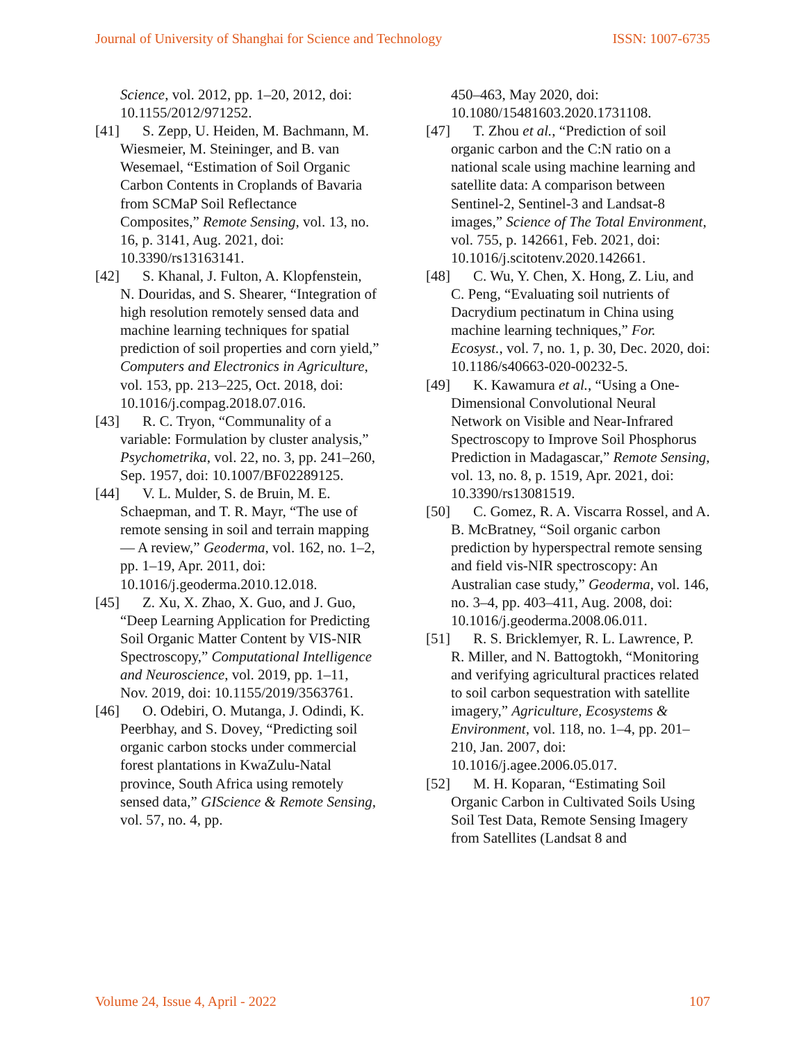Journal of University of Shanghai for Science and Technology ISSN: 1007-6735
Science, vol. 2012, pp. 1–20, 2012, doi: 10.1155/2012/971252.
[41] S. Zepp, U. Heiden, M. Bachmann, M. Wiesmeier, M. Steininger, and B. van Wesemael, “Estimation of Soil Organic Carbon Contents in Croplands of Bavaria from SCMaP Soil Reflectance Composites,” Remote Sensing, vol. 13, no. 16, p. 3141, Aug. 2021, doi: 10.3390/rs13163141.
[42] S. Khanal, J. Fulton, A. Klopfenstein, N. Douridas, and S. Shearer, “Integration of high resolution remotely sensed data and machine learning techniques for spatial prediction of soil properties and corn yield,” Computers and Electronics in Agriculture, vol. 153, pp. 213–225, Oct. 2018, doi: 10.1016/j.compag.2018.07.016.
[43] R. C. Tryon, “Communality of a variable: Formulation by cluster analysis,” Psychometrika, vol. 22, no. 3, pp. 241–260, Sep. 1957, doi: 10.1007/BF02289125.
[44] V. L. Mulder, S. de Bruin, M. E. Schaepman, and T. R. Mayr, “The use of remote sensing in soil and terrain mapping — A review,” Geoderma, vol. 162, no. 1–2, pp. 1–19, Apr. 2011, doi: 10.1016/j.geoderma.2010.12.018.
[45] Z. Xu, X. Zhao, X. Guo, and J. Guo, “Deep Learning Application for Predicting Soil Organic Matter Content by VIS-NIR Spectroscopy,” Computational Intelligence and Neuroscience, vol. 2019, pp. 1–11, Nov. 2019, doi: 10.1155/2019/3563761.
[46] O. Odebiri, O. Mutanga, J. Odindi, K. Peerbhay, and S. Dovey, “Predicting soil organic carbon stocks under commercial forest plantations in KwaZulu-Natal province, South Africa using remotely sensed data,” GIScience & Remote Sensing, vol. 57, no. 4, pp.
450–463, May 2020, doi: 10.1080/15481603.2020.1731108.
[47] T. Zhou et al., “Prediction of soil organic carbon and the C:N ratio on a national scale using machine learning and satellite data: A comparison between Sentinel-2, Sentinel-3 and Landsat-8 images,” Science of The Total Environment, vol. 755, p. 142661, Feb. 2021, doi: 10.1016/j.scitotenv.2020.142661.
[48] C. Wu, Y. Chen, X. Hong, Z. Liu, and C. Peng, “Evaluating soil nutrients of Dacrydium pectinatum in China using machine learning techniques,” For. Ecosyst., vol. 7, no. 1, p. 30, Dec. 2020, doi: 10.1186/s40663-020-00232-5.
[49] K. Kawamura et al., “Using a One-Dimensional Convolutional Neural Network on Visible and Near-Infrared Spectroscopy to Improve Soil Phosphorus Prediction in Madagascar,” Remote Sensing, vol. 13, no. 8, p. 1519, Apr. 2021, doi: 10.3390/rs13081519.
[50] C. Gomez, R. A. Viscarra Rossel, and A. B. McBratney, “Soil organic carbon prediction by hyperspectral remote sensing and field vis-NIR spectroscopy: An Australian case study,” Geoderma, vol. 146, no. 3–4, pp. 403–411, Aug. 2008, doi: 10.1016/j.geoderma.2008.06.011.
[51] R. S. Bricklemyer, R. L. Lawrence, P. R. Miller, and N. Battogtokh, “Monitoring and verifying agricultural practices related to soil carbon sequestration with satellite imagery,” Agriculture, Ecosystems & Environment, vol. 118, no. 1–4, pp. 201–210, Jan. 2007, doi: 10.1016/j.agee.2006.05.017.
[52] M. H. Koparan, “Estimating Soil Organic Carbon in Cultivated Soils Using Soil Test Data, Remote Sensing Imagery from Satellites (Landsat 8 and
Volume 24, Issue 4, April - 2022 107